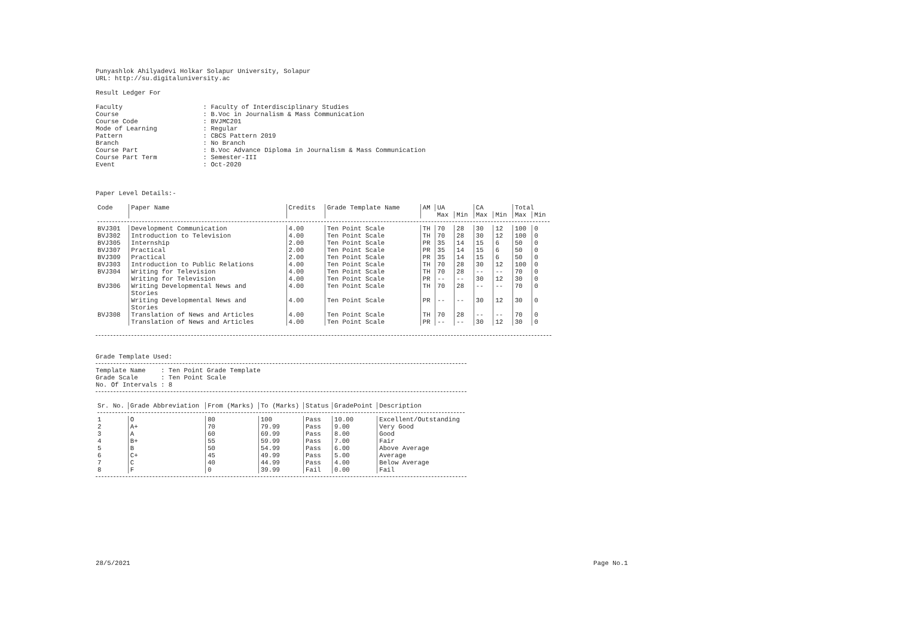Punyashlok Ahilyadevi Holkar Solapur University, Solapur
URL: http://su.digitaluniversity.ac

Result Ledger For

Faculty                     : Faculty of Interdisciplinary Studies
Course                      : B.Voc in Journalism & Mass Communication
Course Code                 : BVJMC201
Mode of Learning            : Regular
Pattern                     : CBCS Pattern 2019
Branch                      : No Branch
Course Part                 : B.Voc Advance Diploma in Journalism & Mass Communication
Course Part Term            : Semester-III
Event                       : Oct-2020



Paper Level Details:-
| Code | Paper Name | Credits | Grade Template Name | AM | UA | | CA | | Total | |
| --- | --- | --- | --- | --- | --- | --- | --- | --- | --- | --- |
| | | | | | Max | Min | Max | Min | Max | Min |
| BVJ301 | Development Communication | 4.00 | Ten Point Scale | TH | 70 | 28 | 30 | 12 | 100 | 0 |
| BVJ302 | Introduction to Television | 4.00 | Ten Point Scale | TH | 70 | 28 | 30 | 12 | 100 | 0 |
| BVJ305 | Internship | 2.00 | Ten Point Scale | PR | 35 | 14 | 15 | 6 | 50 | 0 |
| BVJ307 | Practical | 2.00 | Ten Point Scale | PR | 35 | 14 | 15 | 6 | 50 | 0 |
| BVJ309 | Practical | 2.00 | Ten Point Scale | PR | 35 | 14 | 15 | 6 | 50 | 0 |
| BVJ303 | Introduction to Public Relations | 4.00 | Ten Point Scale | TH | 70 | 28 | 30 | 12 | 100 | 0 |
| BVJ304 | Writing for Television | 4.00 | Ten Point Scale | TH | 70 | 28 | -- | -- | 70 | 0 |
| | Writing for Television | 4.00 | Ten Point Scale | PR | -- | -- | 30 | 12 | 30 | 0 |
| BVJ306 | Writing Developmental News and Stories | 4.00 | Ten Point Scale | TH | 70 | 28 | -- | -- | 70 | 0 |
| | Writing Developmental News and Stories | 4.00 | Ten Point Scale | PR | -- | -- | 30 | 12 | 30 | 0 |
| BVJ308 | Translation of News and Articles | 4.00 | Ten Point Scale | TH | 70 | 28 | -- | -- | 70 | 0 |
| | Translation of News and Articles | 4.00 | Ten Point Scale | PR | -- | -- | 30 | 12 | 30 | 0 |
Grade Template Used:
Template Name    : Ten Point Grade Template
Grade Scale      : Ten Point Scale
No. Of Intervals : 8
| Sr. No. | Grade Abbreviation | From (Marks) | To (Marks) | Status | GradePoint | Description |
| --- | --- | --- | --- | --- | --- | --- |
| 1 | O | 80 | 100 | Pass | 10.00 | Excellent/Outstanding |
| 2 | A+ | 70 | 79.99 | Pass | 9.00 | Very Good |
| 3 | A | 60 | 69.99 | Pass | 8.00 | Good |
| 4 | B+ | 55 | 59.99 | Pass | 7.00 | Fair |
| 5 | B | 50 | 54.99 | Pass | 6.00 | Above Average |
| 6 | C+ | 45 | 49.99 | Pass | 5.00 | Average |
| 7 | C | 40 | 44.99 | Pass | 4.00 | Below Average |
| 8 | F | 0 | 39.99 | Fail | 0.00 | Fail |
28/5/2021 Page No.1